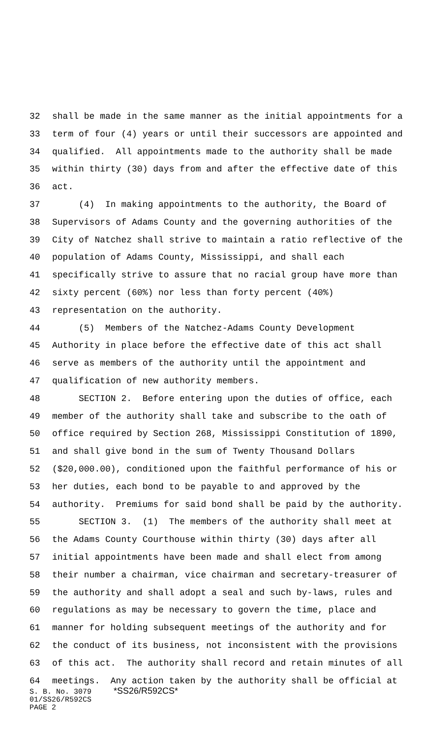32 shall be made in the same manner as the initial appointments for a
33 term of four (4) years or until their successors are appointed and
34 qualified. All appointments made to the authority shall be made
35 within thirty (30) days from and after the effective date of this
36 act.
37 (4) In making appointments to the authority, the Board of
38 Supervisors of Adams County and the governing authorities of the
39 City of Natchez shall strive to maintain a ratio reflective of the
40 population of Adams County, Mississippi, and shall each
41 specifically strive to assure that no racial group have more than
42 sixty percent (60%) nor less than forty percent (40%)
43 representation on the authority.
44 (5) Members of the Natchez-Adams County Development
45 Authority in place before the effective date of this act shall
46 serve as members of the authority until the appointment and
47 qualification of new authority members.
48 SECTION 2. Before entering upon the duties of office, each
49 member of the authority shall take and subscribe to the oath of
50 office required by Section 268, Mississippi Constitution of 1890,
51 and shall give bond in the sum of Twenty Thousand Dollars
52 ($20,000.00), conditioned upon the faithful performance of his or
53 her duties, each bond to be payable to and approved by the
54 authority. Premiums for said bond shall be paid by the authority.
55 SECTION 3. (1) The members of the authority shall meet at
56 the Adams County Courthouse within thirty (30) days after all
57 initial appointments have been made and shall elect from among
58 their number a chairman, vice chairman and secretary-treasurer of
59 the authority and shall adopt a seal and such by-laws, rules and
60 regulations as may be necessary to govern the time, place and
61 manner for holding subsequent meetings of the authority and for
62 the conduct of its business, not inconsistent with the provisions
63 of this act. The authority shall record and retain minutes of all
64 meetings. Any action taken by the authority shall be official at
S. B. No. 3079 *SS26/R592CS* 01/SS26/R592CS PAGE 2